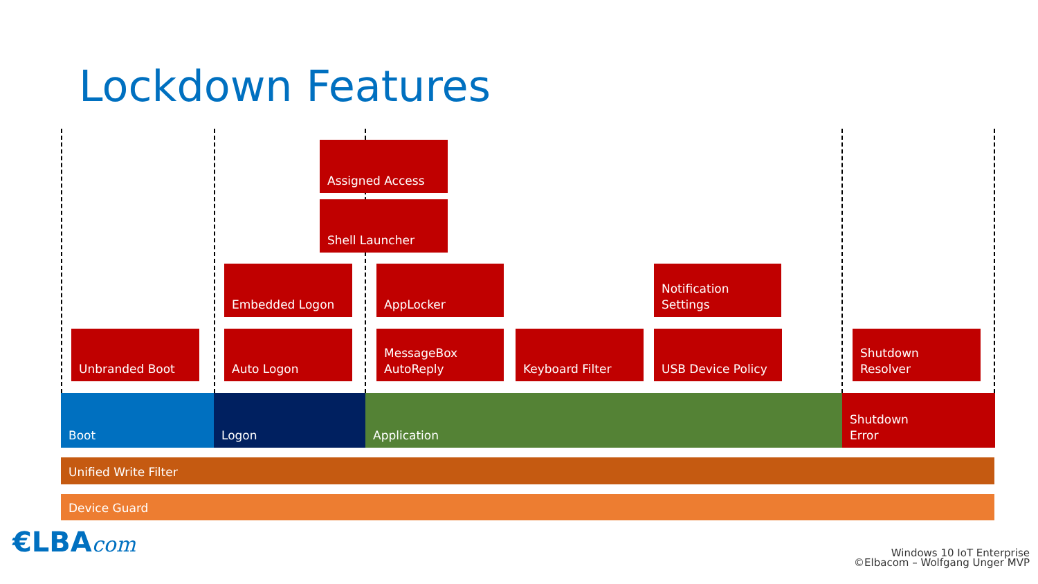Lockdown Features
Assigned Access
Shell Launcher
Embedded Logon AppLocker
Notification
Settings
Unbranded Boot Auto Logon
MessageBox
AutoReply
Keyboard Filter USB Device Policy Shutdown Resolver
Boot Logon Application
Shutdown
Error
Unified Write Filter
Device Guard
€LBAcom
Windows 10 IoT Enterprise
©Elbacom – Wolfgang Unger MVP